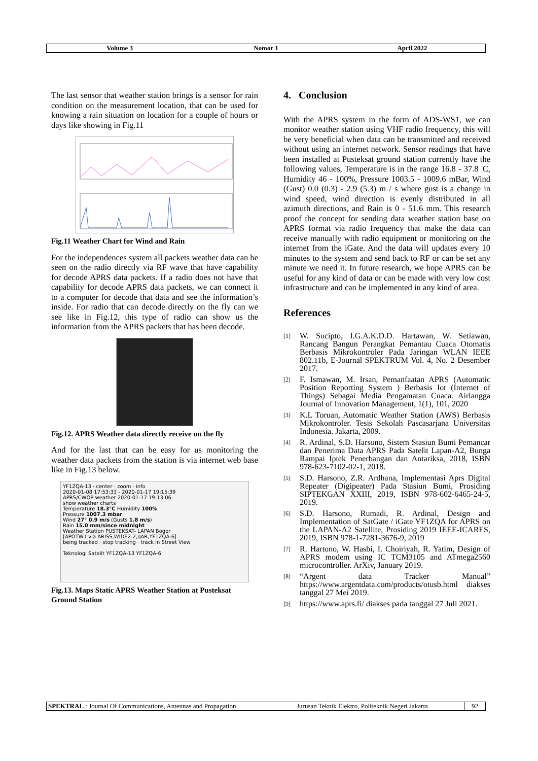Volume 3 Nomor 1 April 2022
The last sensor that weather station brings is a sensor for rain condition on the measurement location, that can be used for knowing a rain situation on location for a couple of hours or days like showing in Fig.11
Fig.11 Weather Chart for Wind and Rain
For the independences system all packets weather data can be seen on the radio directly via RF wave that have capability for decode APRS data packets. If a radio does not have that capability for decode APRS data packets, we can connect it to a computer for decode that data and see the information’s inside. For radio that can decode directly on the fly can we see like in Fig.12, this type of radio can show us the information from the APRS packets that has been decode.
Fig.12. APRS Weather data directly receive on the fly
And for the last that can be easy for us monitoring the weather data packets from the station is via internet web base like in Fig.13 below.
YF1ZQA-13 · center · zoom · info
2020-01-08 17:53:33 - 2020-01-17 19:15:39
APRS/CWOP weather 2020-01-17 19:13:06:
show weather charts
Temperature 18.3°C Humidity 100%
Pressure 1007.3 mbar
Wind 27° 0.9 m/s (Gusts 1.8 m/s)
Rain 15.0 mm/since midnight
Weather Station PUSTEKSAT- LAPAN Bogor
[APOTW1 via ARISS,WIDE2-2,qAR,YF1ZQA-6]
being tracked · stop tracking · track in Street View
Teknologi Satelit YF1ZQA-13 YF1ZQA-6
Fig.13. Maps Static APRS Weather Station at Pusteksat Ground Station
4. Conclusion
With the APRS system in the form of ADS-WS1, we can monitor weather station using VHF radio frequency, this will be very beneficial when data can be transmitted and received without using an internet network. Sensor readings that have been installed at Pusteksat ground station currently have the following values, Temperature is in the range 16.8 - 37.8 'C, Humidity 46 - 100%, Pressure 1003.5 - 1009.6 mBar, Wind (Gust) 0.0 (0.3) - 2.9 (5.3) m / s where gust is a change in wind speed, wind direction is evenly distributed in all azimuth directions, and Rain is 0 - 51.6 mm. This research proof the concept for sending data weather station base on APRS format via radio frequency that make the data can receive manually with radio equipment or monitoring on the internet from the iGate. And the data will updates every 10 minutes to the system and send back to RF or can be set any minute we need it. In future research, we hope APRS can be useful for any kind of data or can be made with very low cost infrastructure and can be implemented in any kind of area.
References
[1]
W. Sucipto, I.G.A.K.D.D. Hartawan, W. Setiawan, Rancang Bangun Perangkat Pemantau Cuaca Otomatis Berbasis Mikrokontroler Pada Jaringan WLAN IEEE 802.11b, E-Journal SPEKTRUM Vol. 4, No. 2 Desember 2017.
[2]
F. Ismawan, M. Irsan, Pemanfaatan APRS (Automatic Position Reporting System ) Berbasis Iot (Internet of Things) Sebagai Media Pengamatan Cuaca. Airlangga Journal of Innovation Management, 1(1), 101, 2020
[3]
K.L Toruan, Automatic Weather Station (AWS) Berbasis Mikrokontroler. Tesis Sekolah Pascasarjana Universitas Indonesia. Jakarta, 2009.
[4]
R. Ardinal, S.D. Harsono, Sistem Stasiun Bumi Pemancar dan Penerima Data APRS Pada Satelit Lapan-A2, Bunga Rampai Iptek Penerbangan dan Antariksa, 2018, ISBN 978-623-7102-02-1, 2018.
[5]
S.D. Harsono, Z.R. Ardhana, Implementasi Aprs Digital Repeater (Digipeater) Pada Stasiun Bumi, Prosiding SIPTEKGAN XXIII, 2019, ISBN 978-602-6465-24-5, 2019.
[6]
S.D. Harsono, Rumadi, R. Ardinal, Design and Implementation of SatGate / iGate YF1ZQA for APRS on the LAPAN-A2 Satellite, Prosiding 2019 IEEE-ICARES, 2019, ISBN 978-1-7281-3676-9, 2019
[7]
R. Hartono, W. Hasbi, I. Choiriyah, R. Yatim, Design of APRS modem using IC TCM3105 and ATmega2560 microcontroller. ArXiv, January 2019.
[8]
“Argent data Tracker Manual” https://www.argentdata.com/products/otusb.html diakses tanggal 27 Mei 2019.
[9]
https://www.aprs.fi/ diakses pada tanggal 27 Juli 2021.
SPEKTRAL : Journal Of Communications, Antennas and Propagation Jurusan Teknik Elektro, Politeknik Negeri Jakarta
92